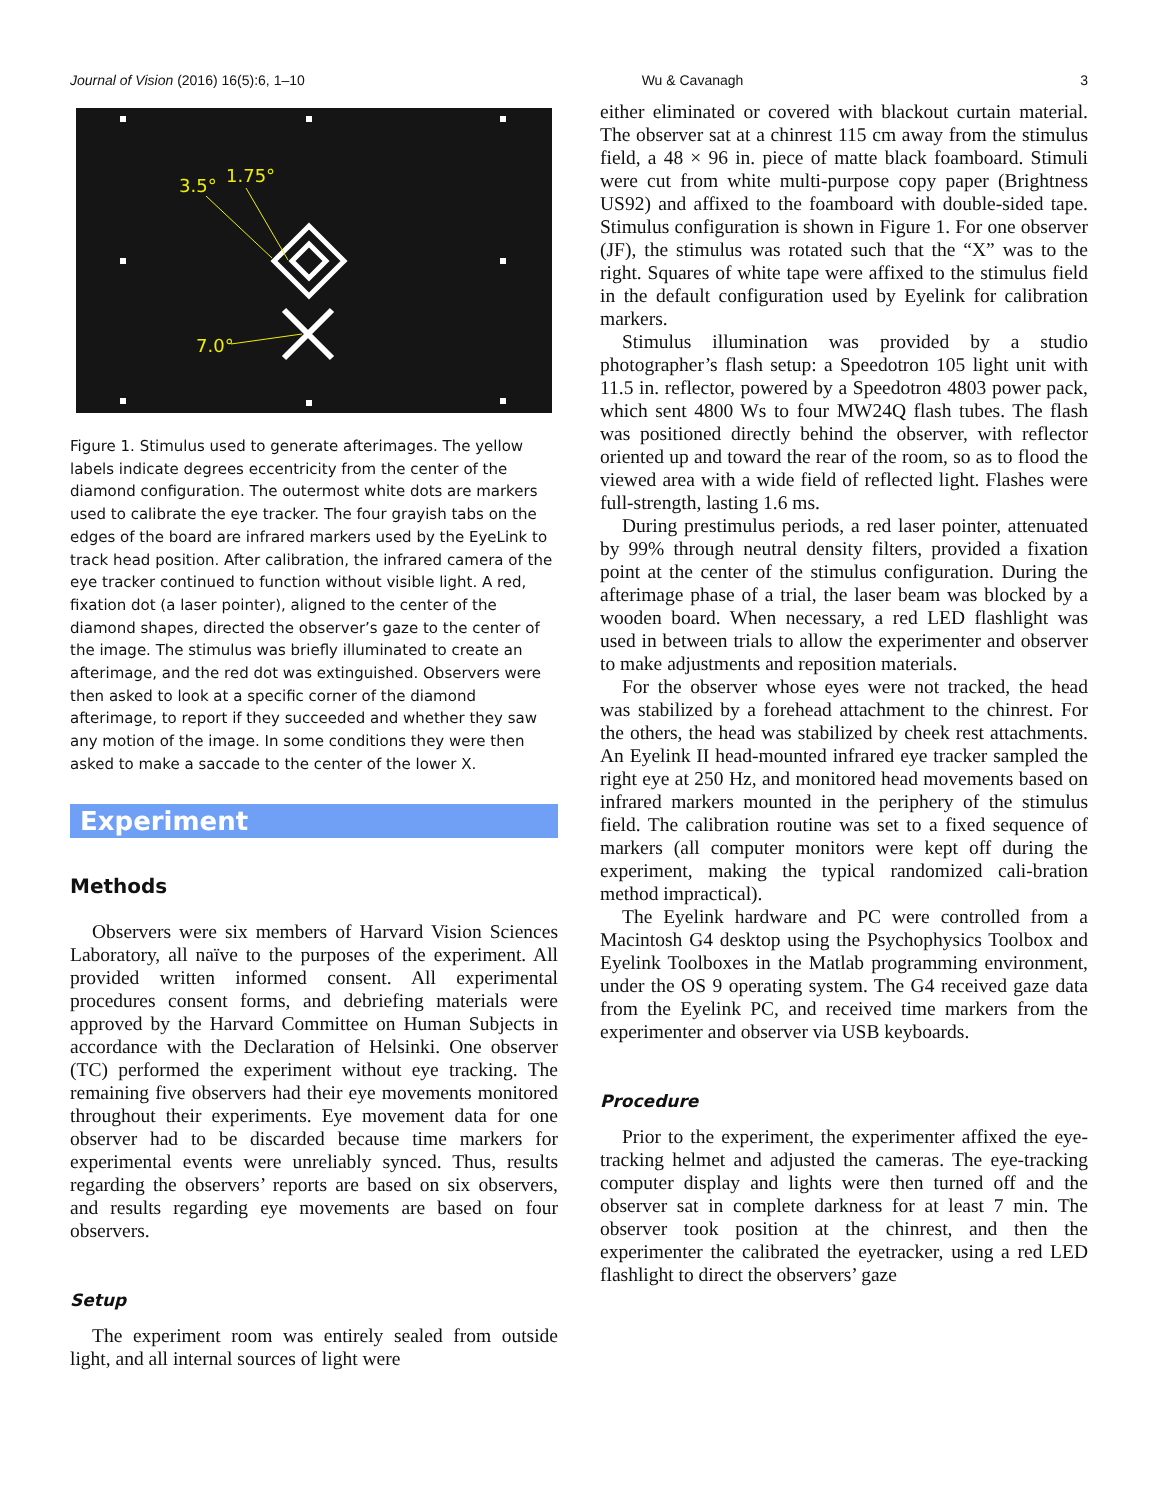Journal of Vision (2016) 16(5):6, 1–10 Wu & Cavanagh 3
3.5°
1.75°
7.0°
Figure 1. Stimulus used to generate afterimages. The yellow labels indicate degrees eccentricity from the center of the diamond configuration. The outermost white dots are markers used to calibrate the eye tracker. The four grayish tabs on the edges of the board are infrared markers used by the EyeLink to track head position. After calibration, the infrared camera of the eye tracker continued to function without visible light. A red, fixation dot (a laser pointer), aligned to the center of the diamond shapes, directed the observer’s gaze to the center of the image. The stimulus was briefly illuminated to create an afterimage, and the red dot was extinguished. Observers were then asked to look at a specific corner of the diamond afterimage, to report if they succeeded and whether they saw any motion of the image. In some conditions they were then asked to make a saccade to the center of the lower X.
Experiment
Methods
Observers were six members of Harvard Vision Sciences Laboratory, all naïve to the purposes of the experiment. All provided written informed consent. All experimental procedures consent forms, and debriefing materials were approved by the Harvard Committee on Human Subjects in accordance with the Declaration of Helsinki. One observer (TC) performed the experiment without eye tracking. The remaining five observers had their eye movements monitored throughout their experiments. Eye movement data for one observer had to be discarded because time markers for experimental events were unreliably synced. Thus, results regarding the observers’ reports are based on six observers, and results regarding eye movements are based on four observers.
Setup
The experiment room was entirely sealed from outside light, and all internal sources of light were
either eliminated or covered with blackout curtain material. The observer sat at a chinrest 115 cm away from the stimulus field, a 48 × 96 in. piece of matte black foamboard. Stimuli were cut from white multi-purpose copy paper (Brightness US92) and affixed to the foamboard with double-sided tape. Stimulus configuration is shown in Figure 1. For one observer (JF), the stimulus was rotated such that the “X” was to the right. Squares of white tape were affixed to the stimulus field in the default configuration used by Eyelink for calibration markers.
Stimulus illumination was provided by a studio photographer’s flash setup: a Speedotron 105 light unit with 11.5 in. reflector, powered by a Speedotron 4803 power pack, which sent 4800 Ws to four MW24Q flash tubes. The flash was positioned directly behind the observer, with reflector oriented up and toward the rear of the room, so as to flood the viewed area with a wide field of reflected light. Flashes were full-strength, lasting 1.6 ms.
During prestimulus periods, a red laser pointer, attenuated by 99% through neutral density filters, provided a fixation point at the center of the stimulus configuration. During the afterimage phase of a trial, the laser beam was blocked by a wooden board. When necessary, a red LED flashlight was used in between trials to allow the experimenter and observer to make adjustments and reposition materials.
For the observer whose eyes were not tracked, the head was stabilized by a forehead attachment to the chinrest. For the others, the head was stabilized by cheek rest attachments. An Eyelink II head-mounted infrared eye tracker sampled the right eye at 250 Hz, and monitored head movements based on infrared markers mounted in the periphery of the stimulus field. The calibration routine was set to a fixed sequence of markers (all computer monitors were kept off during the experiment, making the typical randomized cali-bration method impractical).
The Eyelink hardware and PC were controlled from a Macintosh G4 desktop using the Psychophysics Toolbox and Eyelink Toolboxes in the Matlab programming environment, under the OS 9 operating system. The G4 received gaze data from the Eyelink PC, and received time markers from the experimenter and observer via USB keyboards.
Procedure
Prior to the experiment, the experimenter affixed the eye-tracking helmet and adjusted the cameras. The eye-tracking computer display and lights were then turned off and the observer sat in complete darkness for at least 7 min. The observer took position at the chinrest, and then the experimenter the calibrated the eyetracker, using a red LED flashlight to direct the observers’ gaze